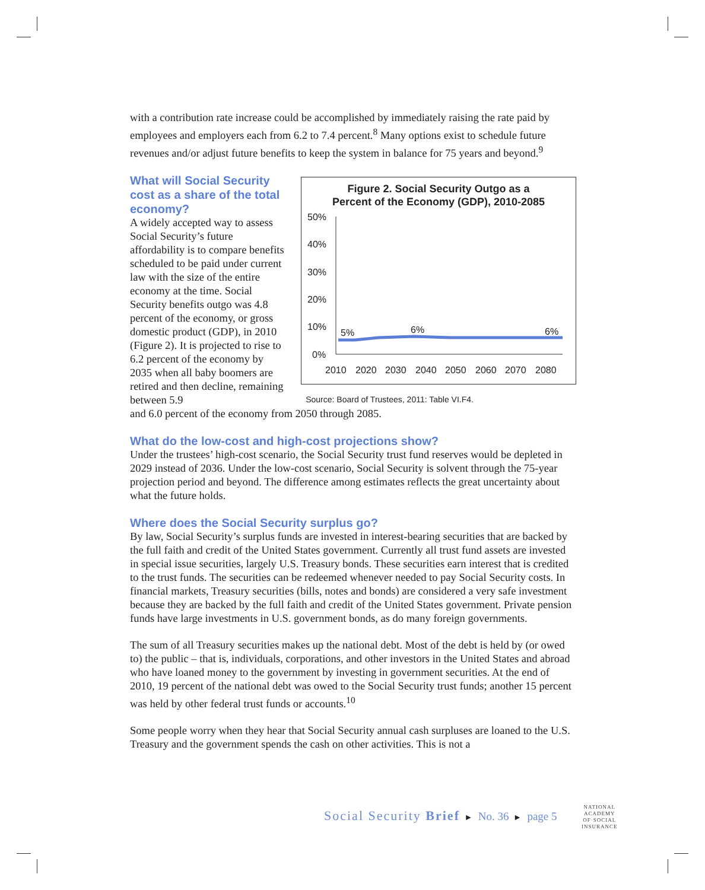with a contribution rate increase could be accomplished by immediately raising the rate paid by employees and employers each from 6.2 to 7.4 percent.<sup>8</sup> Many options exist to schedule future revenues and/or adjust future benefits to keep the system in balance for 75 years and beyond.<sup>9</sup>
What will Social Security cost as a share of the total economy?
A widely accepted way to assess Social Security’s future affordability is to compare benefits scheduled to be paid under current law with the size of the entire economy at the time. Social Security benefits outgo was 4.8 percent of the economy, or gross domestic product (GDP), in 2010 (Figure 2). It is projected to rise to 6.2 percent of the economy by 2035 when all baby boomers are retired and then decline, remaining between 5.9
Figure 2. Social Security Outgo as a
Percent of the Economy (GDP), 2010-2085
50%
40%
30%
20%
10%
0%
5%
6%
6%
2010
2020
2030
2040
2050
2060
2070
2080
Source: Board of Trustees, 2011: Table VI.F4.
and 6.0 percent of the economy from 2050 through 2085.
What do the low-cost and high-cost projections show?
Under the trustees’ high-cost scenario, the Social Security trust fund reserves would be depleted in 2029 instead of 2036. Under the low-cost scenario, Social Security is solvent through the 75-year projection period and beyond. The difference among estimates reflects the great uncertainty about what the future holds.
Where does the Social Security surplus go?
By law, Social Security’s surplus funds are invested in interest-bearing securities that are backed by the full faith and credit of the United States government. Currently all trust fund assets are invested in special issue securities, largely U.S. Treasury bonds. These securities earn interest that is credited to the trust funds. The securities can be redeemed whenever needed to pay Social Security costs. In financial markets, Treasury securities (bills, notes and bonds) are considered a very safe investment because they are backed by the full faith and credit of the United States government. Private pension funds have large investments in U.S. government bonds, as do many foreign governments.
The sum of all Treasury securities makes up the national debt. Most of the debt is held by (or owed to) the public – that is, individuals, corporations, and other investors in the United States and abroad who have loaned money to the government by investing in government securities. At the end of 2010, 19 percent of the national debt was owed to the Social Security trust funds; another 15 percent was held by other federal trust funds or accounts.<sup>10</sup>
Some people worry when they hear that Social Security annual cash surpluses are loaned to the U.S. Treasury and the government spends the cash on other activities. This is not a
Social Security Brief ► No. 36 ► page 5
NATIONAL
ACADEMY
OF·SOCIAL
INSURANCE